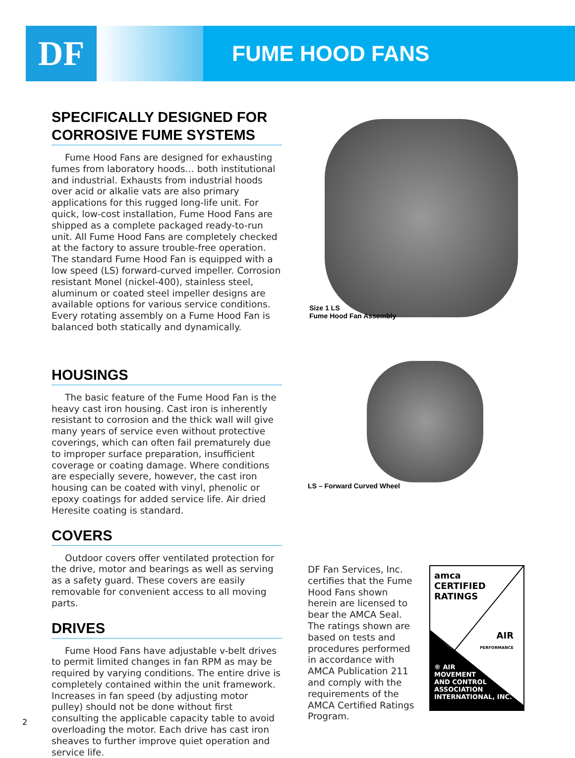DF
FUME HOOD FANS
SPECIFICALLY DESIGNED FOR CORROSIVE FUME SYSTEMS
Fume Hood Fans are designed for exhausting fumes from laboratory hoods… both institutional and industrial. Exhausts from industrial hoods over acid or alkalie vats are also primary applications for this rugged long-life unit. For quick, low-cost installation, Fume Hood Fans are shipped as a complete packaged ready-to-run unit. All Fume Hood Fans are completely checked at the factory to assure trouble-free operation. The standard Fume Hood Fan is equipped with a low speed (LS) forward-curved impeller. Corrosion resistant Monel (nickel-400), stainless steel, aluminum or coated steel impeller designs are available options for various service conditions. Every rotating assembly on a Fume Hood Fan is balanced both statically and dynamically.
HOUSINGS
The basic feature of the Fume Hood Fan is the heavy cast iron housing. Cast iron is inherently resistant to corrosion and the thick wall will give many years of service even without protective coverings, which can often fail prematurely due to improper surface preparation, insufficient coverage or coating damage. Where conditions are especially severe, however, the cast iron housing can be coated with vinyl, phenolic or epoxy coatings for added service life. Air dried Heresite coating is standard.
COVERS
Outdoor covers offer ventilated protection for the drive, motor and bearings as well as serving as a safety guard. These covers are easily removable for convenient access to all moving parts.
DRIVES
Fume Hood Fans have adjustable v-belt drives to permit limited changes in fan RPM as may be required by varying conditions. The entire drive is completely contained within the unit framework. Increases in fan speed (by adjusting motor pulley) should not be done without first consulting the applicable capacity table to avoid overloading the motor. Each drive has cast iron sheaves to further improve quiet operation and service life.
Size 1 LS
Fume Hood Fan Assembly
LS – Forward Curved Wheel
DF Fan Services, Inc. certifies that the Fume Hood Fans shown herein are licensed to bear the AMCA Seal. The ratings shown are based on tests and procedures performed in accordance with AMCA Publication 211 and comply with the requirements of the AMCA Certified Ratings Program.
amca
CERTIFIED
RATINGS
AIR
PERFORMANCE
® AIR
MOVEMENT
AND CONTROL
ASSOCIATION
INTERNATIONAL, INC.
2